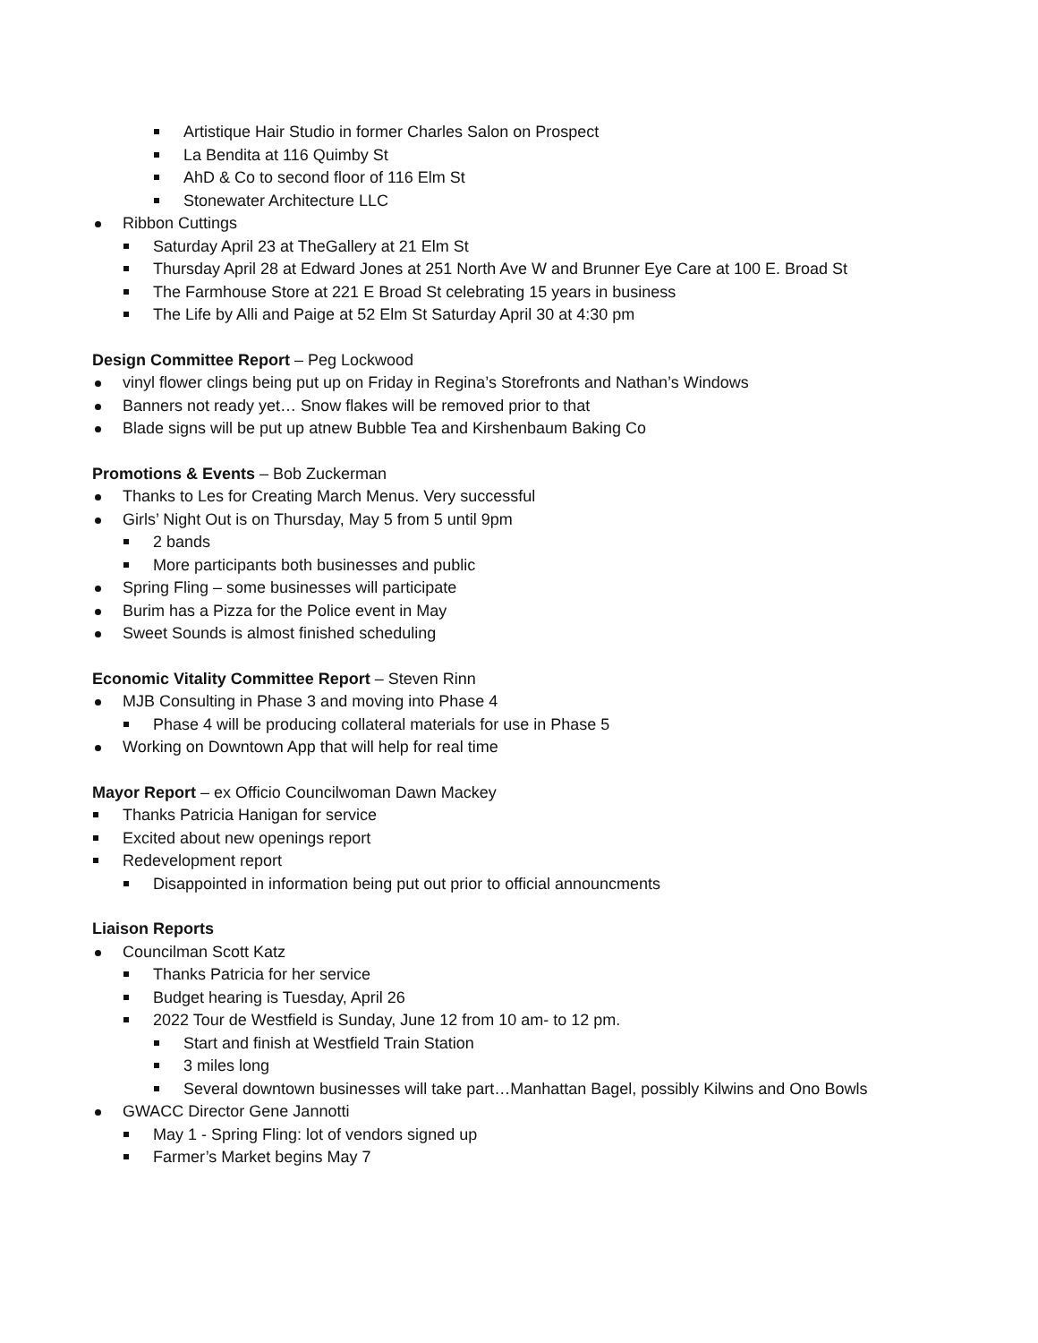Artistique Hair Studio in former Charles Salon on Prospect
La Bendita at 116 Quimby St
AhD & Co to second floor of 116 Elm St
Stonewater Architecture LLC
Ribbon Cuttings
Saturday April 23 at TheGallery at 21 Elm St
Thursday April 28 at Edward Jones at 251 North Ave W and Brunner Eye Care at 100 E. Broad St
The Farmhouse Store at 221 E Broad St celebrating 15 years in business
The Life by Alli and Paige at 52 Elm St Saturday April 30 at 4:30 pm
Design Committee Report – Peg Lockwood
vinyl flower clings being put up on Friday in Regina’s Storefronts and Nathan’s Windows
Banners not ready yet… Snow flakes will be removed prior to that
Blade signs will be put up atnew Bubble Tea and Kirshenbaum Baking Co
Promotions & Events – Bob Zuckerman
Thanks to Les for Creating March Menus. Very successful
Girls’ Night Out is on Thursday, May 5 from 5 until 9pm
2 bands
More participants both businesses and public
Spring Fling – some businesses will participate
Burim has a Pizza for the Police event in May
Sweet Sounds is almost finished scheduling
Economic Vitality Committee Report – Steven Rinn
MJB Consulting in Phase 3 and moving into Phase 4
Phase 4 will be producing collateral materials for use in Phase 5
Working on Downtown App that will help for real time
Mayor Report – ex Officio Councilwoman Dawn Mackey
Thanks Patricia Hanigan for service
Excited about new openings report
Redevelopment report
Disappointed in information being put out prior to official announcments
Liaison Reports
Councilman Scott Katz
Thanks Patricia for her service
Budget hearing is Tuesday, April 26
2022 Tour de Westfield is Sunday, June 12 from 10 am- to 12 pm.
Start and finish at Westfield Train Station
3 miles long
Several downtown businesses will take part…Manhattan Bagel, possibly Kilwins and Ono Bowls
GWACC Director Gene Jannotti
May 1 - Spring Fling: lot of vendors signed up
Farmer’s Market begins May 7